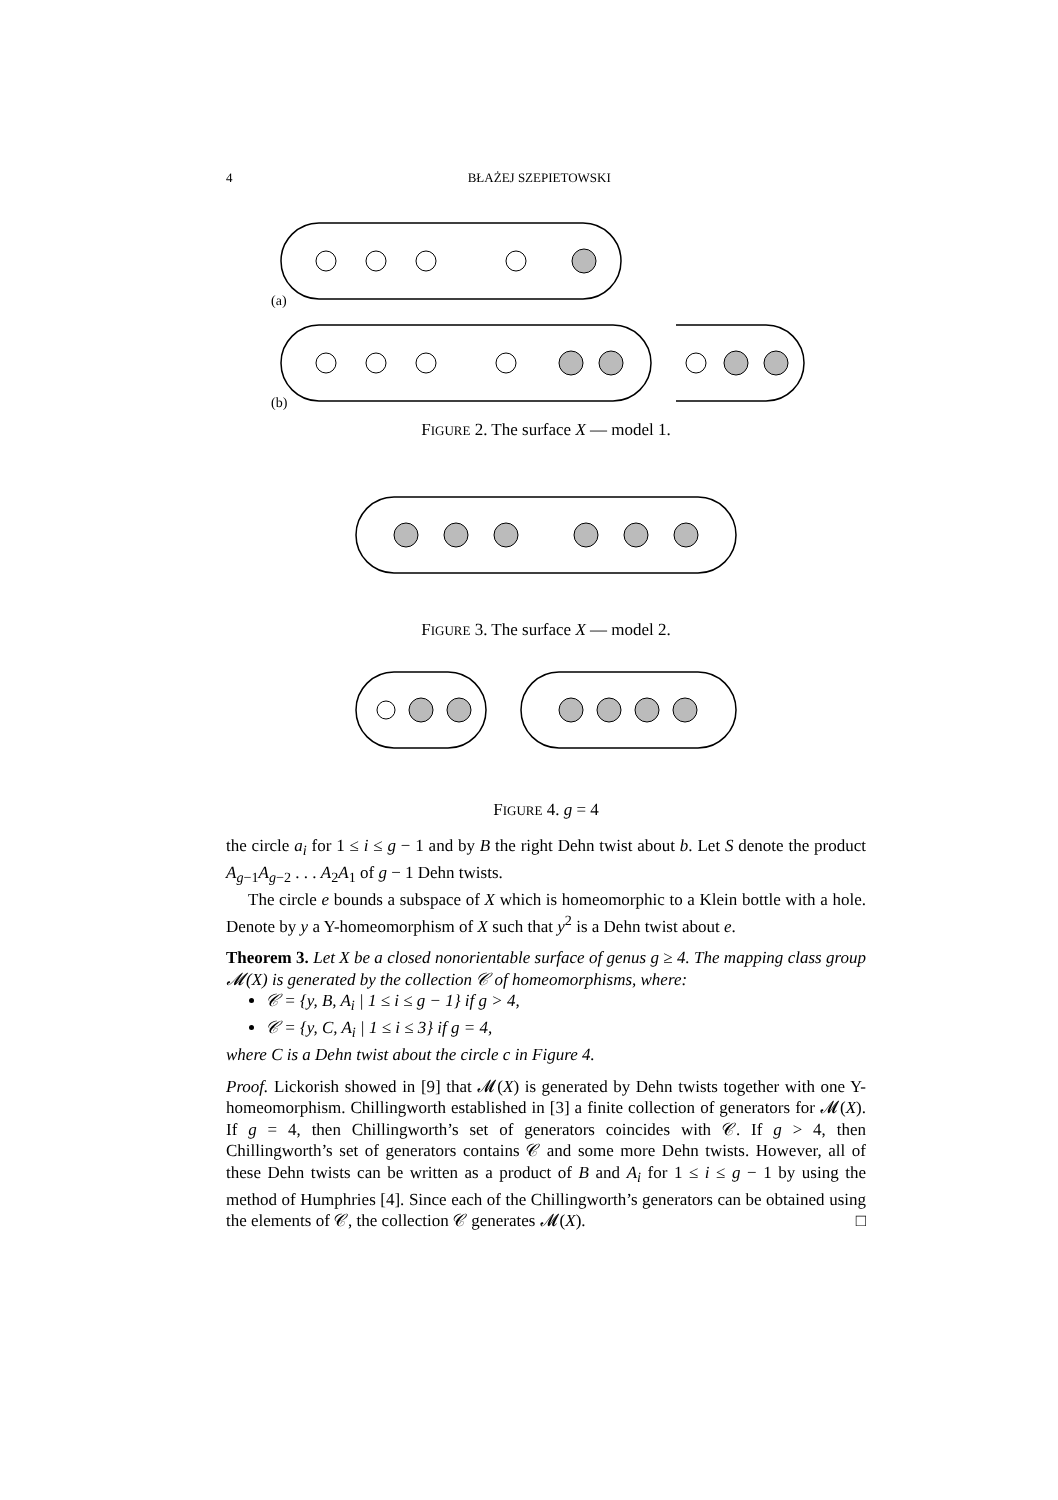4 BŁAŻEJ SZEPIETOWSKI
(a)
(b)
FIGURE 2. The surface X — model 1.
FIGURE 3. The surface X — model 2.
FIGURE 4. g = 4
the circle a<sub>i</sub> for 1 ≤ i ≤ g − 1 and by B the right Dehn twist about b. Let S denote the product A<sub>g−1</sub>A<sub>g−2</sub> . . . A<sub>2</sub>A<sub>1</sub> of g − 1 Dehn twists.
The circle e bounds a subspace of X which is homeomorphic to a Klein bottle with a hole. Denote by y a Y-homeomorphism of X such that y<sup>2</sup> is a Dehn twist about e.
Theorem 3. Let X be a closed nonorientable surface of genus g ≥ 4. The mapping class group 𝓜(X) is generated by the collection 𝒞 of homeomorphisms, where:
𝒞 = {y, B, A<sub>i</sub> | 1 ≤ i ≤ g − 1} if g > 4,
𝒞 = {y, C, A<sub>i</sub> | 1 ≤ i ≤ 3} if g = 4,
where C is a Dehn twist about the circle c in Figure 4.
Proof. Lickorish showed in [9] that 𝓜(X) is generated by Dehn twists together with one Y-homeomorphism. Chillingworth established in [3] a finite collection of generators for 𝓜(X). If g = 4, then Chillingworth’s set of generators coincides with 𝒞. If g > 4, then Chillingworth’s set of generators contains 𝒞 and some more Dehn twists. However, all of these Dehn twists can be written as a product of B and A<sub>i</sub> for 1 ≤ i ≤ g − 1 by using the method of Humphries [4]. Since each of the Chillingworth’s generators can be obtained using the elements of 𝒞, the collection 𝒞 generates 𝓜(X). □